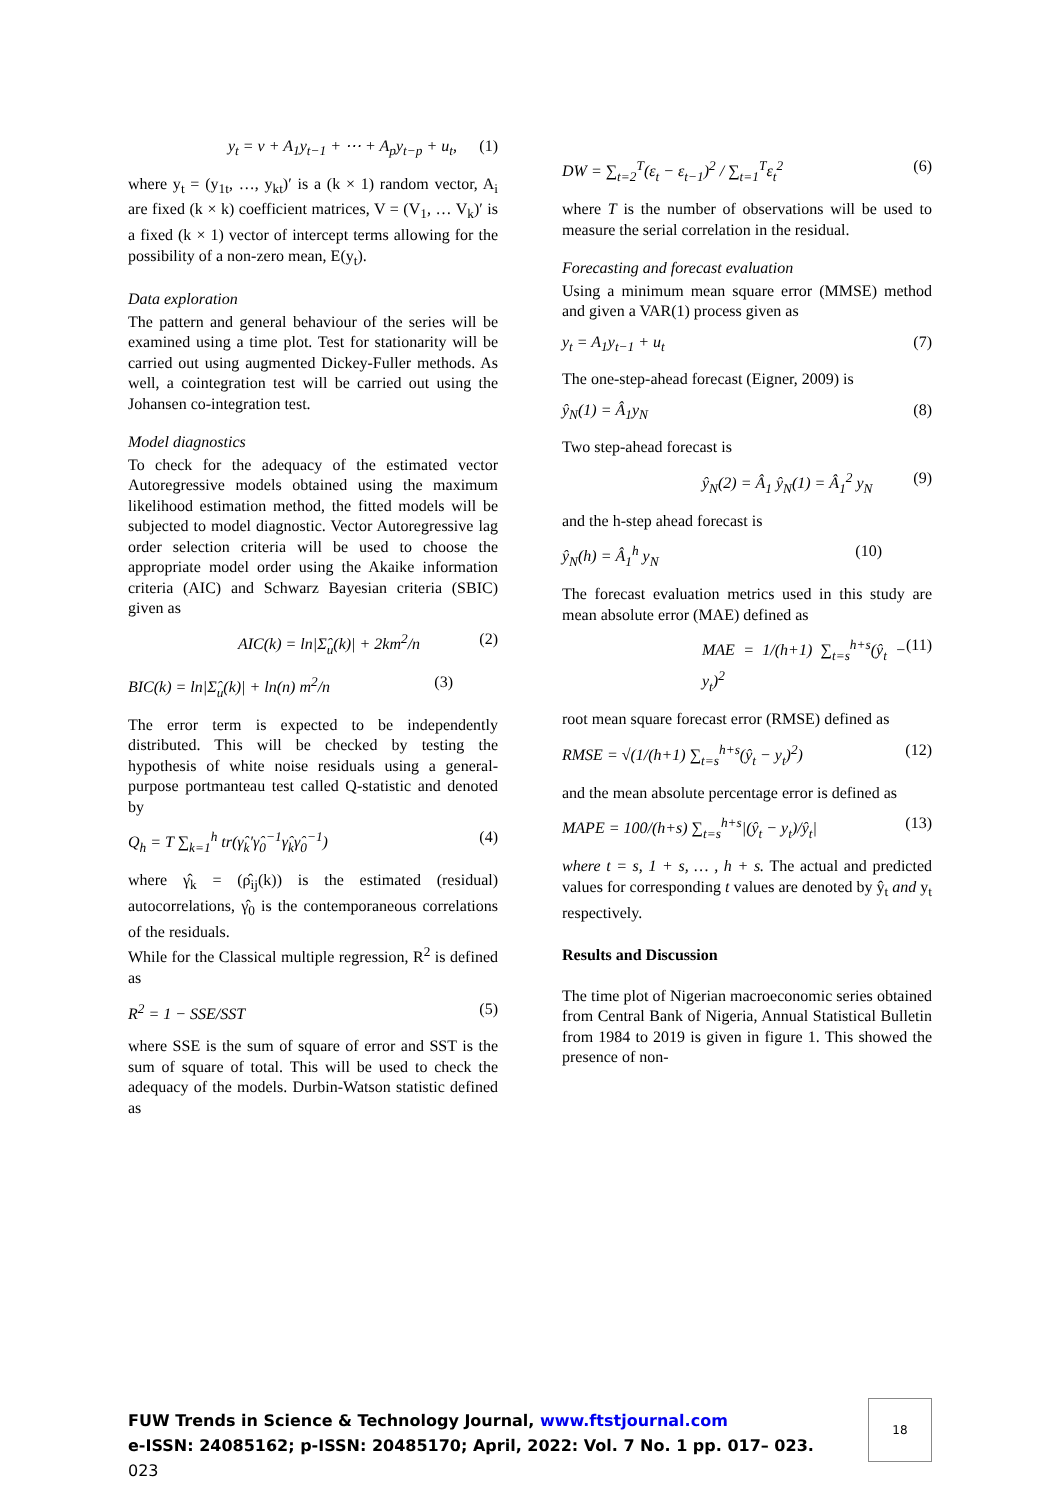y<sub>t</sub> = v + A<sub>1</sub>y<sub>t−1</sub> + ⋯ + A<sub>p</sub>y<sub>t−p</sub> + u<sub>t</sub>, (1)
where y<sub>t</sub> = (y<sub>1t</sub>, …, y<sub>kt</sub>)′ is a (k × 1) random vector, A<sub>i</sub> are fixed (k × k) coefficient matrices, V = (V<sub>1</sub>, … V<sub>k</sub>)′ is a fixed (k × 1) vector of intercept terms allowing for the possibility of a non-zero mean, E(y<sub>t</sub>).
Data exploration
The pattern and general behaviour of the series will be examined using a time plot. Test for stationarity will be carried out using augmented Dickey-Fuller methods. As well, a cointegration test will be carried out using the Johansen co-integration test.
Model diagnostics
To check for the adequacy of the estimated vector Autoregressive models obtained using the maximum likelihood estimation method, the fitted models will be subjected to model diagnostic. Vector Autoregressive lag order selection criteria will be used to choose the appropriate model order using the Akaike information criteria (AIC) and Schwarz Bayesian criteria (SBIC) given as
AIC(k) = ln|Σ̂<sub>u</sub>(k)| + 2km<sup>2</sup>/n (2)
BIC(k) = ln|Σ̂<sub>u</sub>(k)| + ln(n) m<sup>2</sup>/n (3)
The error term is expected to be independently distributed. This will be checked by testing the hypothesis of white noise residuals using a general-purpose portmanteau test called Q-statistic and denoted by
Q<sub>h</sub> = T ∑<sub>k=1</sub><sup>h</sup> tr(γ̂<sub>k</sub>′γ̂<sub>0</sub><sup>−1</sup>γ̂<sub>k</sub>γ̂<sub>0</sub><sup>−1</sup>) (4)
where γ̂<sub>k</sub> = (ρ̂<sub>ij</sub>(k)) is the estimated (residual) autocorrelations, γ̂<sub>0</sub> is the contemporaneous correlations of the residuals.
While for the Classical multiple regression, R<sup>2</sup> is defined as
R<sup>2</sup> = 1 − SSE/SST (5)
where SSE is the sum of square of error and SST is the sum of square of total. This will be used to check the adequacy of the models. Durbin-Watson statistic defined as
DW = ∑<sub>t=2</sub><sup>T</sup>(ε<sub>t</sub> − ε<sub>t−1</sub>)<sup>2</sup> / ∑<sub>t=1</sub><sup>T</sup>ε<sub>t</sub><sup>2</sup> (6)
where T is the number of observations will be used to measure the serial correlation in the residual.
Forecasting and forecast evaluation
Using a minimum mean square error (MMSE) method and given a VAR(1) process given as
y<sub>t</sub> = A<sub>1</sub>y<sub>t−1</sub> + u<sub>t</sub> (7)
The one-step-ahead forecast (Eigner, 2009) is
ŷ<sub>N</sub>(1) = Â<sub>1</sub>y<sub>N</sub> (8)
Two step-ahead forecast is
ŷ<sub>N</sub>(2) = Â<sub>1</sub> ŷ<sub>N</sub>(1) = Â<sub>1</sub><sup>2</sup> y<sub>N</sub> (9)
and the h-step ahead forecast is
ŷ<sub>N</sub>(h) = Â<sub>1</sub><sup>h</sup> y<sub>N</sub> (10)
The forecast evaluation metrics used in this study are mean absolute error (MAE) defined as
MAE = 1/(h+1) ∑<sub>t=s</sub><sup>h+s</sup>(ŷ<sub>t</sub> − y<sub>t</sub>)<sup>2</sup> (11)
root mean square forecast error (RMSE) defined as
RMSE = √(1/(h+1) ∑<sub>t=s</sub><sup>h+s</sup>(ŷ<sub>t</sub> − y<sub>t</sub>)<sup>2</sup>) (12)
and the mean absolute percentage error is defined as
MAPE = 100/(h+s) ∑<sub>t=s</sub><sup>h+s</sup>|(ŷ<sub>t</sub> − y<sub>t</sub>)/ŷ<sub>t</sub>| (13)
where t = s, 1 + s, … , h + s. The actual and predicted values for corresponding t values are denoted by ŷ<sub>t</sub> and y<sub>t</sub> respectively.
Results and Discussion
The time plot of Nigerian macroeconomic series obtained from Central Bank of Nigeria, Annual Statistical Bulletin from 1984 to 2019 is given in figure 1. This showed the presence of non-
FUW Trends in Science & Technology Journal, www.ftstjournal.com
e-ISSN: 24085162; p-ISSN: 20485170; April, 2022: Vol. 7 No. 1 pp. 017– 023.
023
18